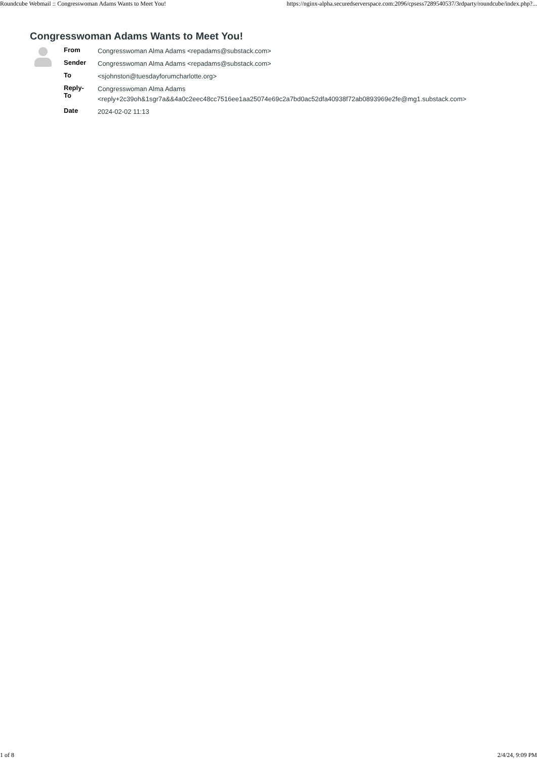Roundcube Webmail :: Congresswoman Adams Wants to Meet You! https://nginx-alpha.securedserverspace.com:2096/cpsess7289540537/3rdparty/roundcube/index.php?...
Congresswoman Adams Wants to Meet You!
| From | Congresswoman Alma Adams <repadams@substack.com> |
| Sender | Congresswoman Alma Adams <repadams@substack.com> |
| To | <sjohnston@tuesdayforumcharlotte.org> |
| Reply-To | Congresswoman Alma Adams <reply+2c39oh&1sgr7a&&4a0c2eec48cc7516ee1aa25074e69c2a7bd0ac52dfa40938f72ab0893969e2fe@mg1.substack.com> |
| Date | 2024-02-02 11:13 |
1 of 8 2/4/24, 9:09 PM